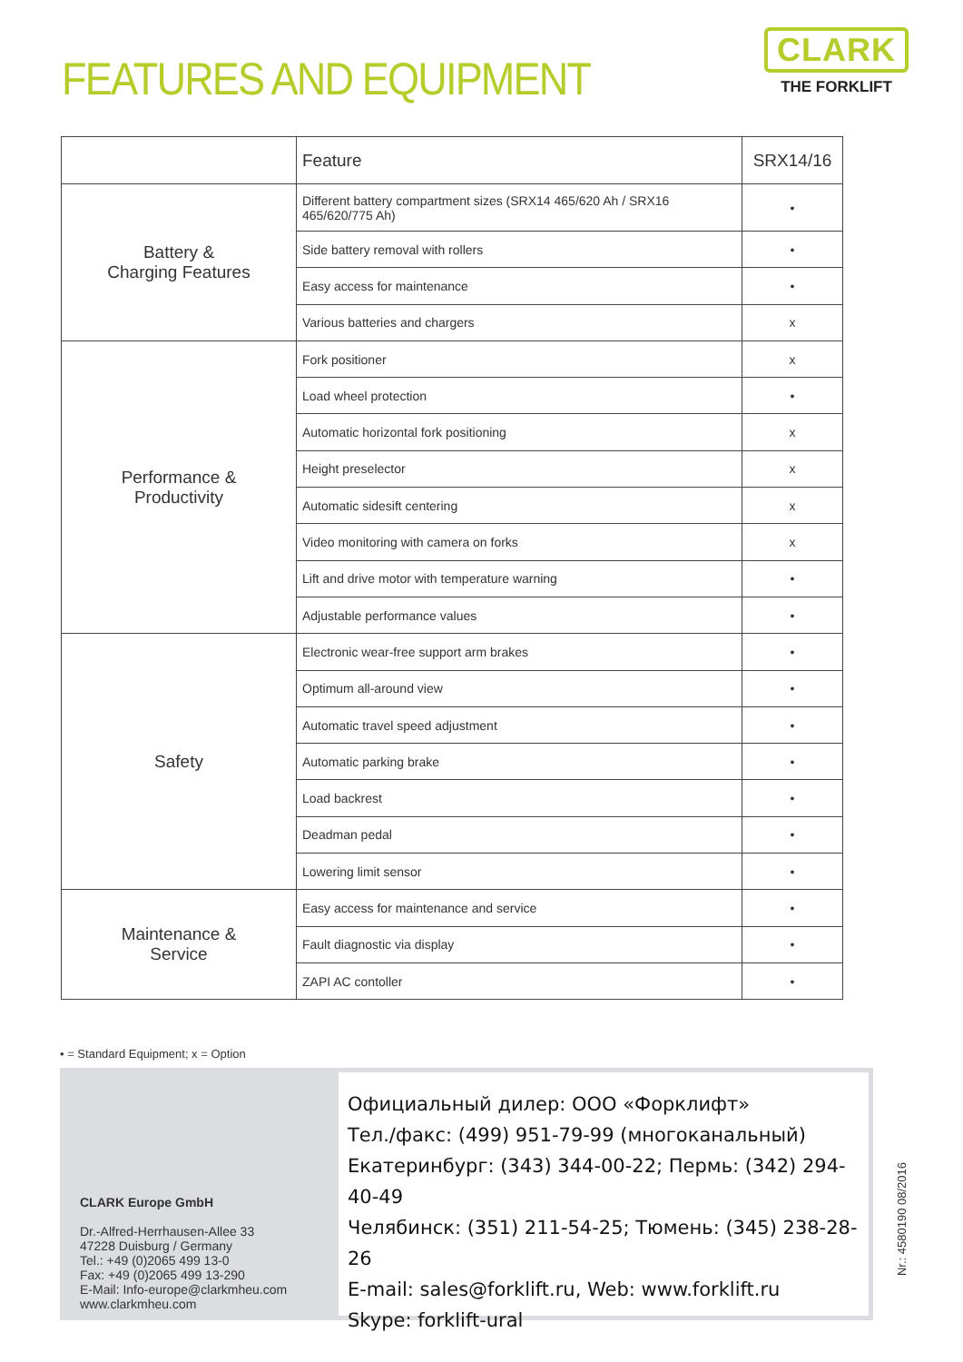FEATURES AND EQUIPMENT
CLARK
THE FORKLIFT
| | Feature | SRX14/16 |
| --- | --- | --- |
| Battery & Charging Features | Different battery compartment sizes (SRX14 465/620 Ah / SRX16 465/620/775 Ah) | • |
| | Side battery removal with rollers | • |
| | Easy access for maintenance | • |
| | Various batteries and chargers | x |
| Performance & Productivity | Fork positioner | x |
| | Load wheel protection | • |
| | Automatic horizontal fork positioning | x |
| | Height preselector | x |
| | Automatic sidesift centering | x |
| | Video monitoring with camera on forks | x |
| | Lift and drive motor with temperature warning | • |
| | Adjustable performance values | • |
| Safety | Electronic wear-free support arm brakes | • |
| | Optimum all-around view | • |
| | Automatic travel speed adjustment | • |
| | Automatic parking brake | • |
| | Load backrest | • |
| | Deadman pedal | • |
| | Lowering limit sensor | • |
| Maintenance & Service | Easy access for maintenance and service | • |
| | Fault diagnostic via display | • |
| | ZAPI AC contoller | • |
• = Standard Equipment; x = Option
CLARK Europe GmbH
Dr.-Alfred-Herrhausen-Allee 33
47228 Duisburg / Germany
Tel.: +49 (0)2065 499 13-0
Fax: +49 (0)2065 499 13-290
E-Mail: Info-europe@clarkmheu.com
www.clarkmheu.com
Официальный дилер: ООО «Форклифт»
Тел./факс: (499) 951-79-99 (многоканальный)
Екатеринбург: (343) 344-00-22; Пермь: (342) 294-40-49
Челябинск: (351) 211-54-25; Тюмень: (345) 238-28-26
E-mail: sales@forklift.ru, Web: www.forklift.ru
Skype: forklift-ural
Nr.: 4580190 08/2016